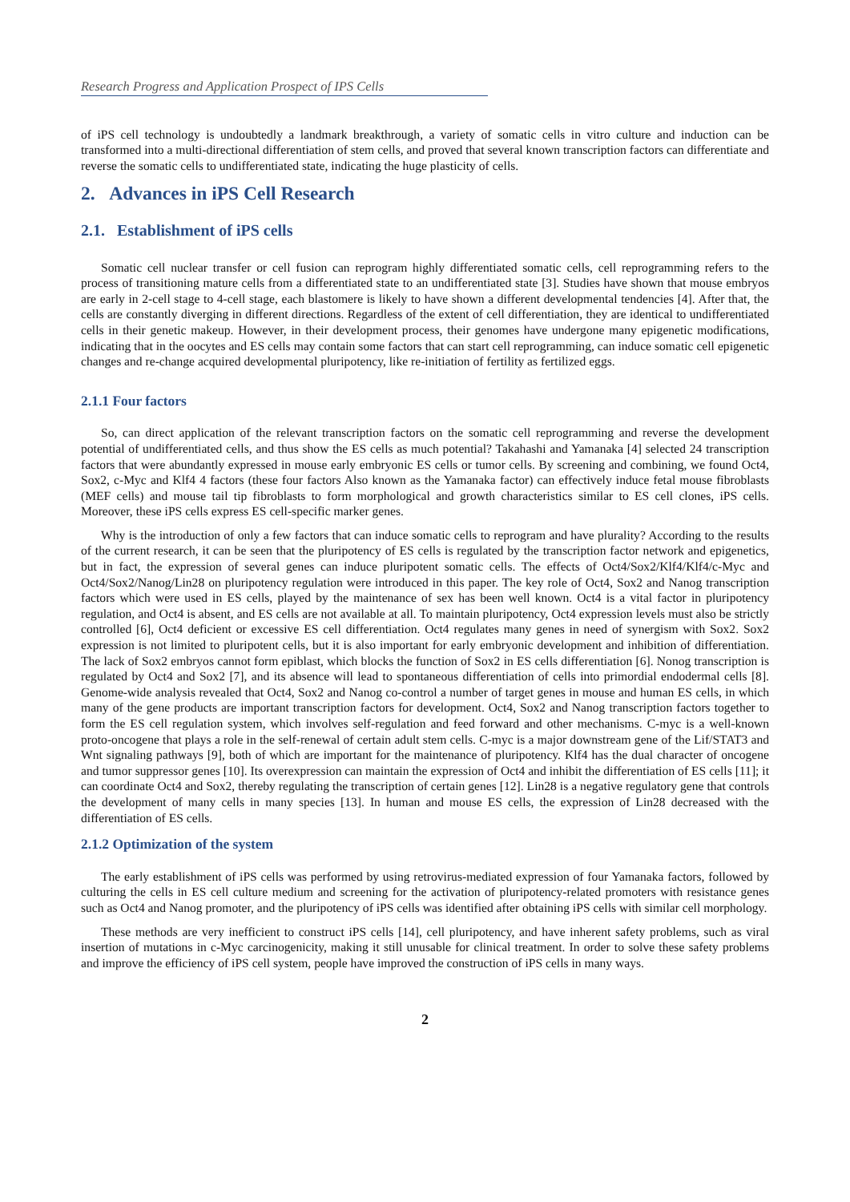Research Progress and Application Prospect of IPS Cells
of iPS cell technology is undoubtedly a landmark breakthrough, a variety of somatic cells in vitro culture and induction can be transformed into a multi-directional differentiation of stem cells, and proved that several known transcription factors can differentiate and reverse the somatic cells to undifferentiated state, indicating the huge plasticity of cells.
2. Advances in iPS Cell Research
2.1. Establishment of iPS cells
Somatic cell nuclear transfer or cell fusion can reprogram highly differentiated somatic cells, cell reprogramming refers to the process of transitioning mature cells from a differentiated state to an undifferentiated state [3]. Studies have shown that mouse embryos are early in 2-cell stage to 4-cell stage, each blastomere is likely to have shown a different developmental tendencies [4]. After that, the cells are constantly diverging in different directions. Regardless of the extent of cell differentiation, they are identical to undifferentiated cells in their genetic makeup. However, in their development process, their genomes have undergone many epigenetic modifications, indicating that in the oocytes and ES cells may contain some factors that can start cell reprogramming, can induce somatic cell epigenetic changes and re-change acquired developmental pluripotency, like re-initiation of fertility as fertilized eggs.
2.1.1 Four factors
So, can direct application of the relevant transcription factors on the somatic cell reprogramming and reverse the development potential of undifferentiated cells, and thus show the ES cells as much potential? Takahashi and Yamanaka [4] selected 24 transcription factors that were abundantly expressed in mouse early embryonic ES cells or tumor cells. By screening and combining, we found Oct4, Sox2, c-Myc and Klf4 4 factors (these four factors Also known as the Yamanaka factor) can effectively induce fetal mouse fibroblasts (MEF cells) and mouse tail tip fibroblasts to form morphological and growth characteristics similar to ES cell clones, iPS cells. Moreover, these iPS cells express ES cell-specific marker genes.
Why is the introduction of only a few factors that can induce somatic cells to reprogram and have plurality? According to the results of the current research, it can be seen that the pluripotency of ES cells is regulated by the transcription factor network and epigenetics, but in fact, the expression of several genes can induce pluripotent somatic cells. The effects of Oct4/Sox2/Klf4/Klf4/c-Myc and Oct4/Sox2/Nanog/Lin28 on pluripotency regulation were introduced in this paper. The key role of Oct4, Sox2 and Nanog transcription factors which were used in ES cells, played by the maintenance of sex has been well known. Oct4 is a vital factor in pluripotency regulation, and Oct4 is absent, and ES cells are not available at all. To maintain pluripotency, Oct4 expression levels must also be strictly controlled [6], Oct4 deficient or excessive ES cell differentiation. Oct4 regulates many genes in need of synergism with Sox2. Sox2 expression is not limited to pluripotent cells, but it is also important for early embryonic development and inhibition of differentiation. The lack of Sox2 embryos cannot form epiblast, which blocks the function of Sox2 in ES cells differentiation [6]. Nonog transcription is regulated by Oct4 and Sox2 [7], and its absence will lead to spontaneous differentiation of cells into primordial endodermal cells [8]. Genome-wide analysis revealed that Oct4, Sox2 and Nanog co-control a number of target genes in mouse and human ES cells, in which many of the gene products are important transcription factors for development. Oct4, Sox2 and Nanog transcription factors together to form the ES cell regulation system, which involves self-regulation and feed forward and other mechanisms. C-myc is a well-known proto-oncogene that plays a role in the self-renewal of certain adult stem cells. C-myc is a major downstream gene of the Lif/STAT3 and Wnt signaling pathways [9], both of which are important for the maintenance of pluripotency. Klf4 has the dual character of oncogene and tumor suppressor genes [10]. Its overexpression can maintain the expression of Oct4 and inhibit the differentiation of ES cells [11]; it can coordinate Oct4 and Sox2, thereby regulating the transcription of certain genes [12]. Lin28 is a negative regulatory gene that controls the development of many cells in many species [13]. In human and mouse ES cells, the expression of Lin28 decreased with the differentiation of ES cells.
2.1.2 Optimization of the system
The early establishment of iPS cells was performed by using retrovirus-mediated expression of four Yamanaka factors, followed by culturing the cells in ES cell culture medium and screening for the activation of pluripotency-related promoters with resistance genes such as Oct4 and Nanog promoter, and the pluripotency of iPS cells was identified after obtaining iPS cells with similar cell morphology.
These methods are very inefficient to construct iPS cells [14], cell pluripotency, and have inherent safety problems, such as viral insertion of mutations in c-Myc carcinogenicity, making it still unusable for clinical treatment. In order to solve these safety problems and improve the efficiency of iPS cell system, people have improved the construction of iPS cells in many ways.
2